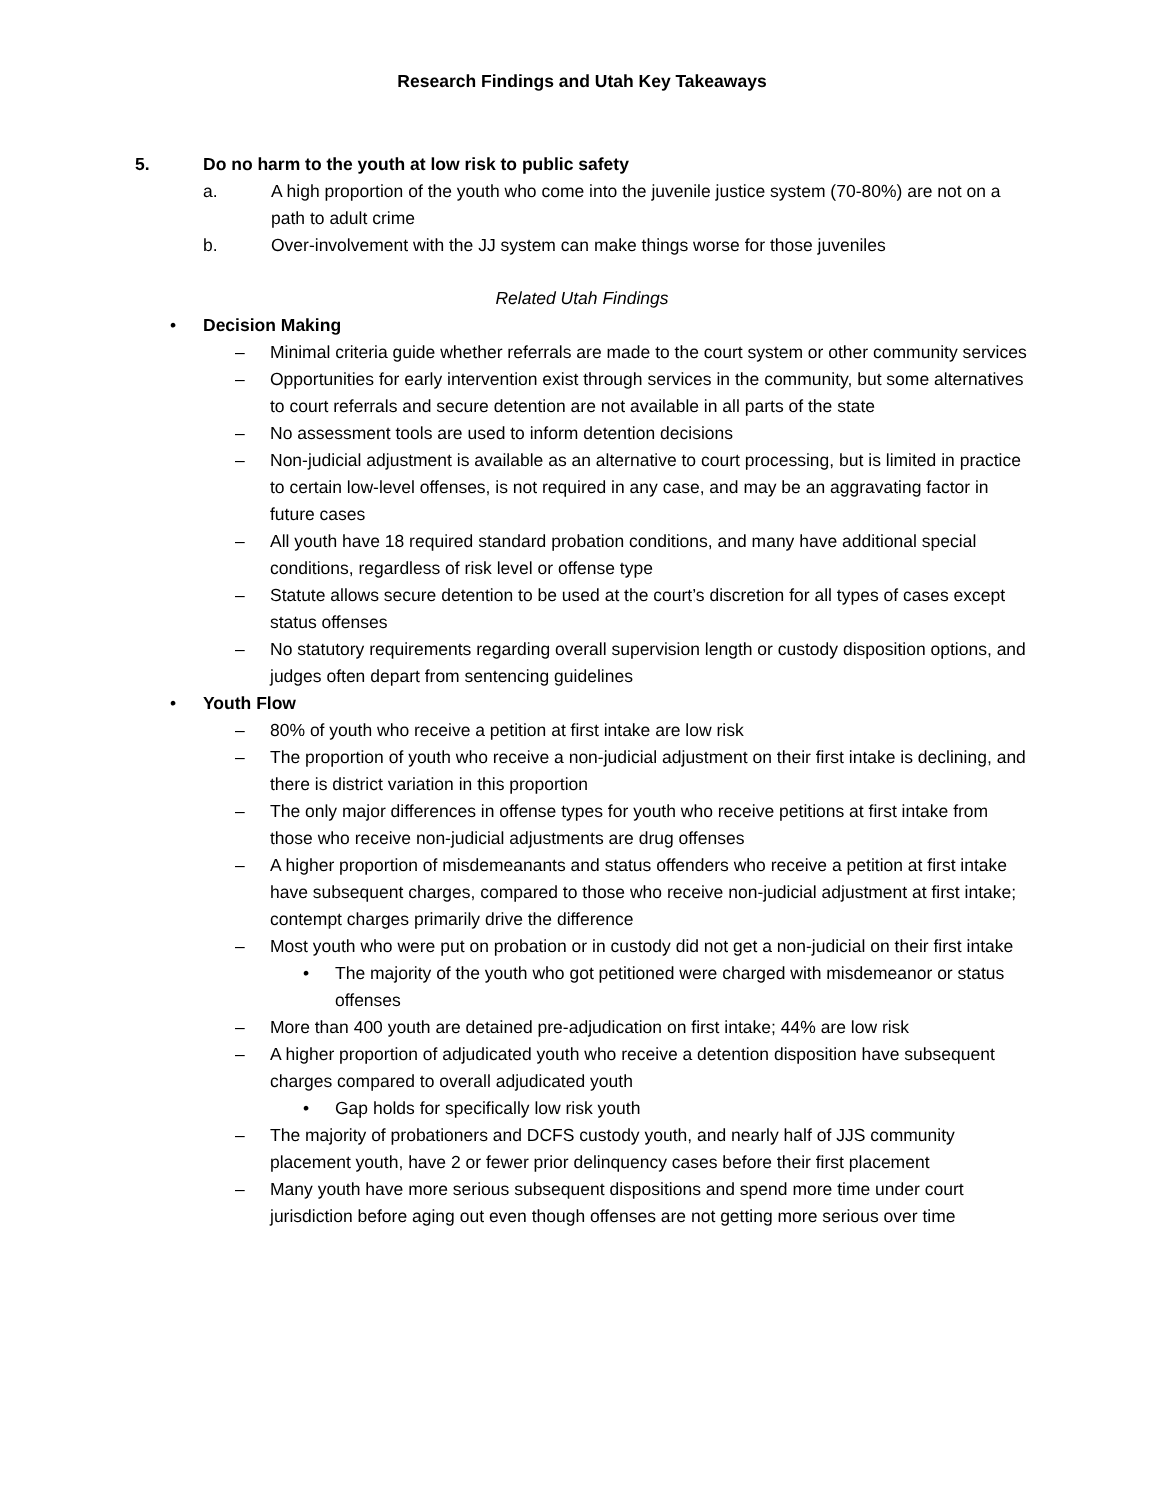Research Findings and Utah Key Takeaways
5. Do no harm to the youth at low risk to public safety
a. A high proportion of the youth who come into the juvenile justice system (70-80%) are not on a path to adult crime
b. Over-involvement with the JJ system can make things worse for those juveniles
Related Utah Findings
• Decision Making
– Minimal criteria guide whether referrals are made to the court system or other community services
– Opportunities for early intervention exist through services in the community, but some alternatives to court referrals and secure detention are not available in all parts of the state
– No assessment tools are used to inform detention decisions
– Non-judicial adjustment is available as an alternative to court processing, but is limited in practice to certain low-level offenses, is not required in any case, and may be an aggravating factor in future cases
– All youth have 18 required standard probation conditions, and many have additional special conditions, regardless of risk level or offense type
– Statute allows secure detention to be used at the court’s discretion for all types of cases except status offenses
– No statutory requirements regarding overall supervision length or custody disposition options, and judges often depart from sentencing guidelines
• Youth Flow
– 80% of youth who receive a petition at first intake are low risk
– The proportion of youth who receive a non-judicial adjustment on their first intake is declining, and there is district variation in this proportion
– The only major differences in offense types for youth who receive petitions at first intake from those who receive non-judicial adjustments are drug offenses
– A higher proportion of misdemeanants and status offenders who receive a petition at first intake have subsequent charges, compared to those who receive non-judicial adjustment at first intake; contempt charges primarily drive the difference
– Most youth who were put on probation or in custody did not get a non-judicial on their first intake
• The majority of the youth who got petitioned were charged with misdemeanor or status offenses
– More than 400 youth are detained pre-adjudication on first intake; 44% are low risk
– A higher proportion of adjudicated youth who receive a detention disposition have subsequent charges compared to overall adjudicated youth
• Gap holds for specifically low risk youth
– The majority of probationers and DCFS custody youth, and nearly half of JJS community placement youth, have 2 or fewer prior delinquency cases before their first placement
– Many youth have more serious subsequent dispositions and spend more time under court jurisdiction before aging out even though offenses are not getting more serious over time